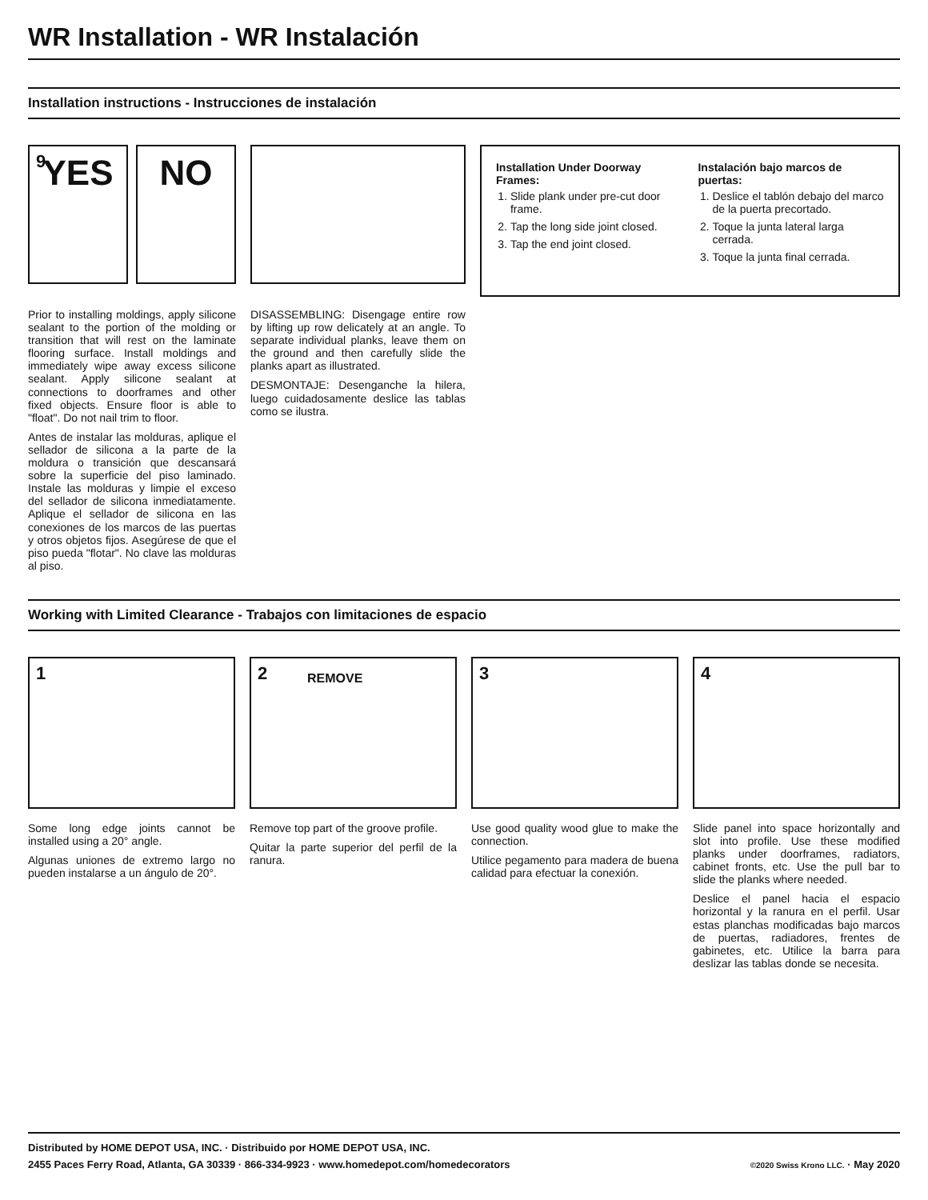WR Installation - WR Instalación
Installation instructions - Instrucciones de instalación
9
YES
NO
Prior to installing moldings, apply silicone sealant to the portion of the molding or transition that will rest on the laminate flooring surface. Install moldings and immediately wipe away excess silicone sealant. Apply silicone sealant at connections to doorframes and other fixed objects. Ensure floor is able to "float". Do not nail trim to floor.
Antes de instalar las molduras, aplique el sellador de silicona a la parte de la moldura o transición que descansará sobre la superficie del piso laminado. Instale las molduras y limpie el exceso del sellador de silicona inmediatamente. Aplique el sellador de silicona en las conexiones de los marcos de las puertas y otros objetos fijos. Asegúrese de que el piso pueda "flotar". No clave las molduras al piso.
DISASSEMBLING: Disengage entire row by lifting up row delicately at an angle. To separate individual planks, leave them on the ground and then carefully slide the planks apart as illustrated.
DESMONTAJE: Desenganche la hilera, luego cuidadosamente deslice las tablas como se ilustra.
Installation Under Doorway Frames:
1. Slide plank under pre-cut door frame.
2. Tap the long side joint closed.
3. Tap the end joint closed.
Instalación bajo marcos de puertas:
1. Deslice el tablón debajo del marco de la puerta precortado.
2. Toque la junta lateral larga cerrada.
3. Toque la junta final cerrada.
Working with Limited Clearance - Trabajos con limitaciones de espacio
1
Some long edge joints cannot be installed using a 20° angle.
Algunas uniones de extremo largo no pueden instalarse a un ángulo de 20°.
2 REMOVE
Remove top part of the groove profile.
Quitar la parte superior del perfil de la ranura.
3
Use good quality wood glue to make the connection.
Utilice pegamento para madera de buena calidad para efectuar la conexión.
4
Slide panel into space horizontally and slot into profile. Use these modified planks under doorframes, radiators, cabinet fronts, etc. Use the pull bar to slide the planks where needed.
Deslice el panel hacia el espacio horizontal y la ranura en el perfil. Usar estas planchas modificadas bajo marcos de puertas, radiadores, frentes de gabinetes, etc. Utilice la barra para deslizar las tablas donde se necesita.
Distributed by HOME DEPOT USA, INC. · Distribuido por HOME DEPOT USA, INC.
2455 Paces Ferry Road, Atlanta, GA 30339 · 866-334-9923 · www.homedepot.com/homedecorators ©2020 Swiss Krono LLC. · May 2020